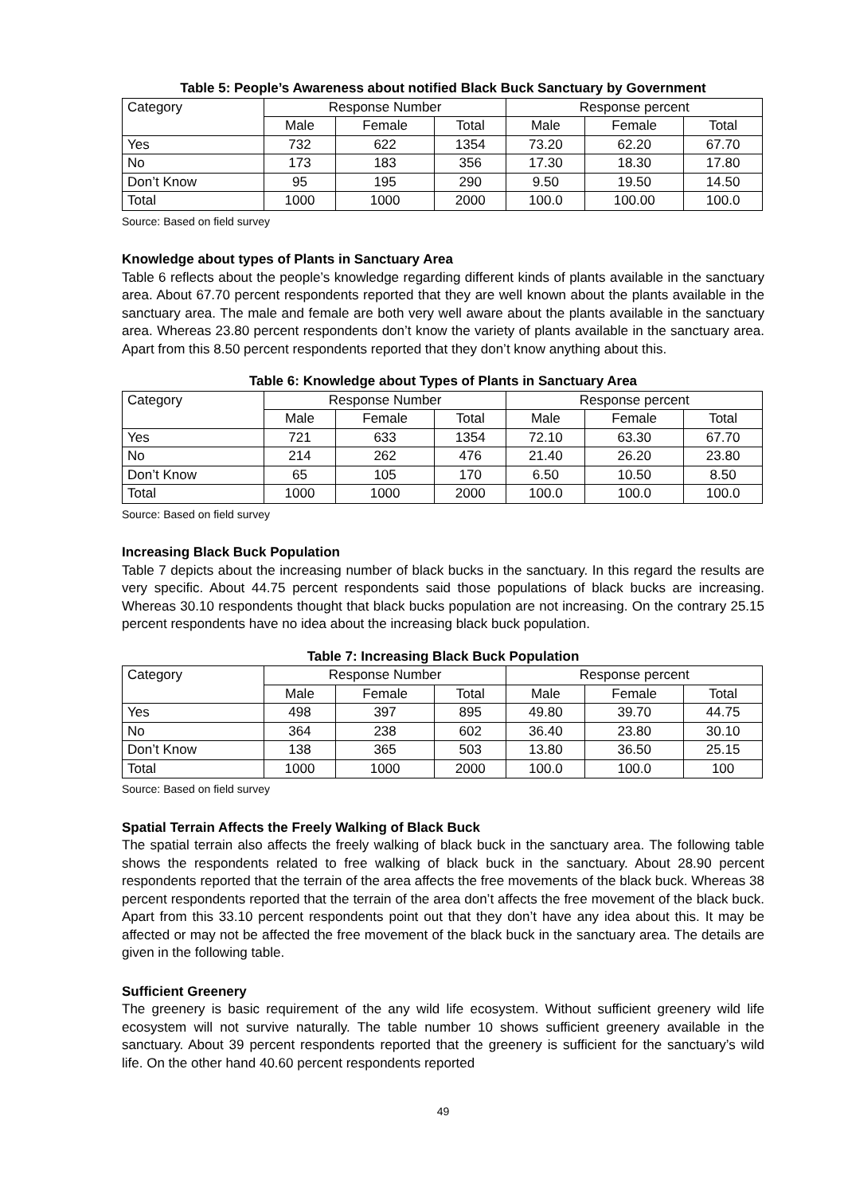Table 5: People’s Awareness about notified Black Buck Sanctuary by Government
| Category | Response Number | | | Response percent | | |
| | Male | Female | Total | Male | Female | Total |
| Yes | 732 | 622 | 1354 | 73.20 | 62.20 | 67.70 |
| No | 173 | 183 | 356 | 17.30 | 18.30 | 17.80 |
| Don’t Know | 95 | 195 | 290 | 9.50 | 19.50 | 14.50 |
| Total | 1000 | 1000 | 2000 | 100.0 | 100.00 | 100.0 |
Source: Based on field survey
Knowledge about types of Plants in Sanctuary Area
Table 6 reflects about the people’s knowledge regarding different kinds of plants available in the sanctuary area. About 67.70 percent respondents reported that they are well known about the plants available in the sanctuary area. The male and female are both very well aware about the plants available in the sanctuary area. Whereas 23.80 percent respondents don’t know the variety of plants available in the sanctuary area. Apart from this 8.50 percent respondents reported that they don’t know anything about this.
Table 6: Knowledge about Types of Plants in Sanctuary Area
| Category | Response Number | | | Response percent | | |
| | Male | Female | Total | Male | Female | Total |
| Yes | 721 | 633 | 1354 | 72.10 | 63.30 | 67.70 |
| No | 214 | 262 | 476 | 21.40 | 26.20 | 23.80 |
| Don’t Know | 65 | 105 | 170 | 6.50 | 10.50 | 8.50 |
| Total | 1000 | 1000 | 2000 | 100.0 | 100.0 | 100.0 |
Source: Based on field survey
Increasing Black Buck Population
Table 7 depicts about the increasing number of black bucks in the sanctuary. In this regard the results are very specific. About 44.75 percent respondents said those populations of black bucks are increasing. Whereas 30.10 respondents thought that black bucks population are not increasing. On the contrary 25.15 percent respondents have no idea about the increasing black buck population.
Table 7: Increasing Black Buck Population
| Category | Response Number | | | Response percent | | |
| | Male | Female | Total | Male | Female | Total |
| Yes | 498 | 397 | 895 | 49.80 | 39.70 | 44.75 |
| No | 364 | 238 | 602 | 36.40 | 23.80 | 30.10 |
| Don’t Know | 138 | 365 | 503 | 13.80 | 36.50 | 25.15 |
| Total | 1000 | 1000 | 2000 | 100.0 | 100.0 | 100 |
Source: Based on field survey
Spatial Terrain Affects the Freely Walking of Black Buck
The spatial terrain also affects the freely walking of black buck in the sanctuary area. The following table shows the respondents related to free walking of black buck in the sanctuary. About 28.90 percent respondents reported that the terrain of the area affects the free movements of the black buck. Whereas 38 percent respondents reported that the terrain of the area don’t affects the free movement of the black buck. Apart from this 33.10 percent respondents point out that they don’t have any idea about this. It may be affected or may not be affected the free movement of the black buck in the sanctuary area. The details are given in the following table.
Sufficient Greenery
The greenery is basic requirement of the any wild life ecosystem. Without sufficient greenery wild life ecosystem will not survive naturally. The table number 10 shows sufficient greenery available in the sanctuary. About 39 percent respondents reported that the greenery is sufficient for the sanctuary’s wild life. On the other hand 40.60 percent respondents reported
49